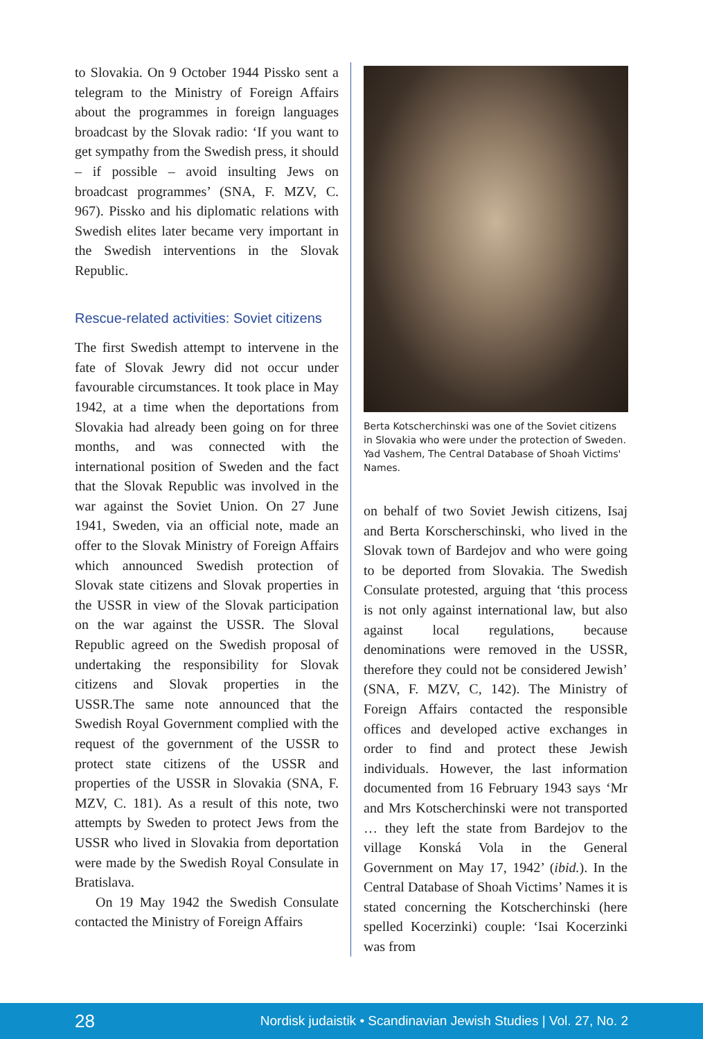to Slovakia. On 9 October 1944 Pissko sent a telegram to the Ministry of Foreign Affairs about the programmes in foreign languages broadcast by the Slovak radio: ‘If you want to get sympathy from the Swedish press, it should – if possible – avoid insulting Jews on broadcast programmes’ (SNA, F. MZV, C. 967). Pissko and his diplomatic relations with Swedish elites later became very important in the Swedish interventions in the Slovak Republic.
Rescue-related activities: Soviet citizens
The first Swedish attempt to intervene in the fate of Slovak Jewry did not occur under favourable circumstances. It took place in May 1942, at a time when the deportations from Slovakia had already been going on for three months, and was connected with the international position of Sweden and the fact that the Slovak Republic was involved in the war against the Soviet Union. On 27 June 1941, Sweden, via an official note, made an offer to the Slovak Ministry of Foreign Affairs which announced Swedish protection of Slovak state citizens and Slovak properties in the USSR in view of the Slovak participation on the war against the USSR. The Sloval Republic agreed on the Swedish proposal of undertaking the responsibility for Slovak citizens and Slovak properties in the USSR.The same note announced that the Swedish Royal Government complied with the request of the government of the USSR to protect state citizens of the USSR and properties of the USSR in Slovakia (SNA, F. MZV, C. 181). As a result of this note, two attempts by Sweden to protect Jews from the USSR who lived in Slovakia from deportation were made by the Swedish Royal Consulate in Bratislava.
On 19 May 1942 the Swedish Consulate contacted the Ministry of Foreign Affairs
Berta Kotscherchinski was one of the Soviet citizens in Slovakia who were under the protection of Sweden. Yad Vashem, The Central Database of Shoah Victims' Names.
on behalf of two Soviet Jewish citizens, Isaj and Berta Korscherschinski, who lived in the Slovak town of Bardejov and who were going to be deported from Slovakia. The Swedish Consulate protested, arguing that ‘this process is not only against international law, but also against local regulations, because denominations were removed in the USSR, therefore they could not be considered Jewish’ (SNA, F. MZV, C, 142). The Ministry of Foreign Affairs contacted the responsible offices and developed active exchanges in order to find and protect these Jewish individuals. However, the last information documented from 16 February 1943 says ‘Mr and Mrs Kotscherchinski were not transported … they left the state from Bardejov to the village Konská Vola in the General Government on May 17, 1942’ (ibid.). In the Central Database of Shoah Victims’ Names it is stated concerning the Kotscherchinski (here spelled Kocerzinki) couple: ‘Isai Kocerzinki was from
28 Nordisk judaistik • Scandinavian Jewish Studies | Vol. 27, No. 2